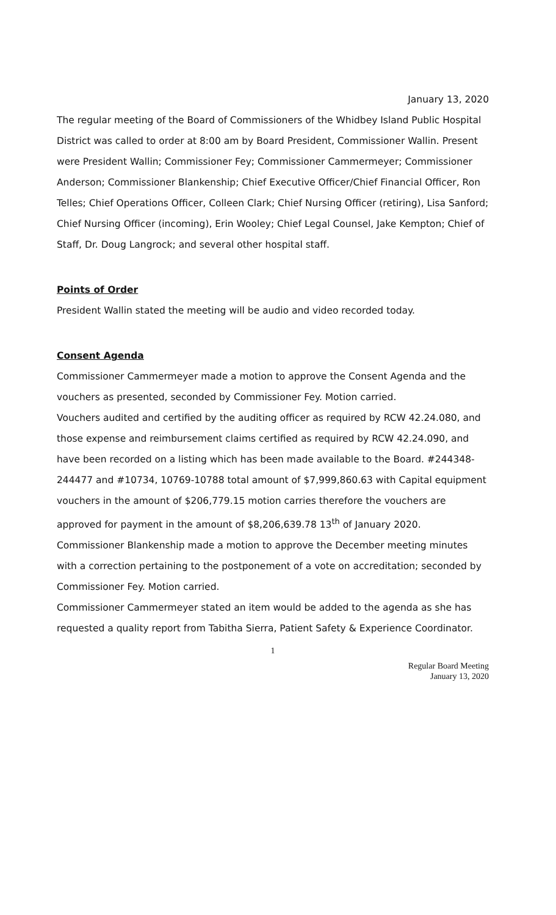January 13, 2020
The regular meeting of the Board of Commissioners of the Whidbey Island Public Hospital District was called to order at 8:00 am by Board President, Commissioner Wallin. Present were President Wallin; Commissioner Fey; Commissioner Cammermeyer; Commissioner Anderson; Commissioner Blankenship; Chief Executive Officer/Chief Financial Officer, Ron Telles; Chief Operations Officer, Colleen Clark; Chief Nursing Officer (retiring), Lisa Sanford; Chief Nursing Officer (incoming), Erin Wooley; Chief Legal Counsel, Jake Kempton; Chief of Staff, Dr. Doug Langrock; and several other hospital staff.
Points of Order
President Wallin stated the meeting will be audio and video recorded today.
Consent Agenda
Commissioner Cammermeyer made a motion to approve the Consent Agenda and the vouchers as presented, seconded by Commissioner Fey. Motion carried.
Vouchers audited and certified by the auditing officer as required by RCW 42.24.080, and those expense and reimbursement claims certified as required by RCW 42.24.090, and have been recorded on a listing which has been made available to the Board. #244348-244477 and #10734, 10769-10788 total amount of $7,999,860.63 with Capital equipment vouchers in the amount of $206,779.15 motion carries therefore the vouchers are approved for payment in the amount of $8,206,639.78 13<sup>th</sup> of January 2020.
Commissioner Blankenship made a motion to approve the December meeting minutes with a correction pertaining to the postponement of a vote on accreditation; seconded by Commissioner Fey. Motion carried.
Commissioner Cammermeyer stated an item would be added to the agenda as she has requested a quality report from Tabitha Sierra, Patient Safety & Experience Coordinator.
1
Regular Board Meeting
January 13, 2020